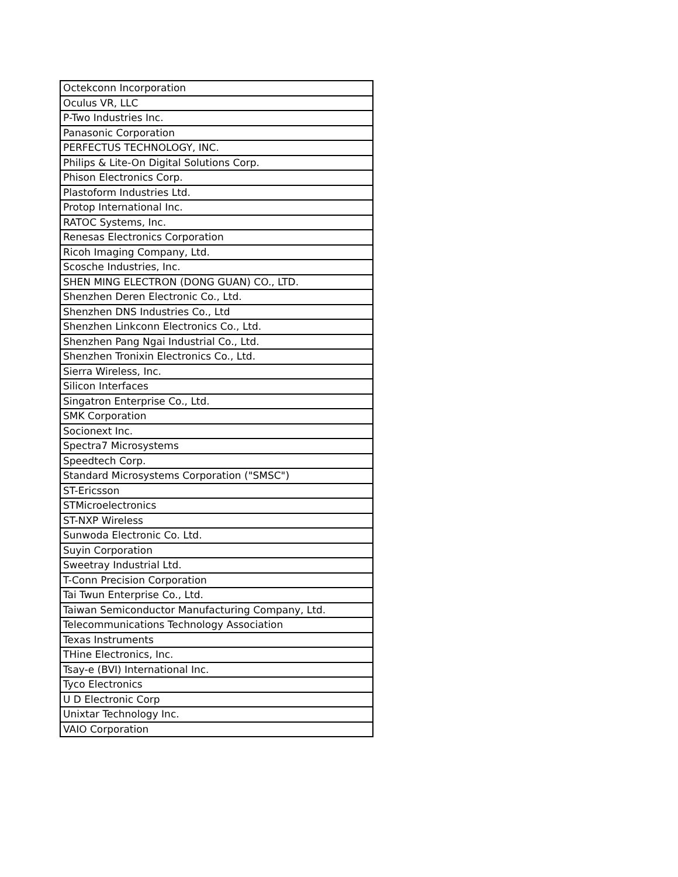| Octekconn Incorporation |
| Oculus VR, LLC |
| P-Two Industries Inc. |
| Panasonic Corporation |
| PERFECTUS TECHNOLOGY, INC. |
| Philips & Lite-On Digital Solutions Corp. |
| Phison Electronics Corp. |
| Plastoform Industries Ltd. |
| Protop International Inc. |
| RATOC Systems, Inc. |
| Renesas Electronics Corporation |
| Ricoh Imaging Company, Ltd. |
| Scosche Industries, Inc. |
| SHEN MING ELECTRON (DONG GUAN) CO., LTD. |
| Shenzhen Deren Electronic Co., Ltd. |
| Shenzhen DNS Industries Co., Ltd |
| Shenzhen Linkconn Electronics Co., Ltd. |
| Shenzhen Pang Ngai Industrial Co., Ltd. |
| Shenzhen Tronixin Electronics Co., Ltd. |
| Sierra Wireless, Inc. |
| Silicon Interfaces |
| Singatron Enterprise Co., Ltd. |
| SMK Corporation |
| Socionext Inc. |
| Spectra7 Microsystems |
| Speedtech Corp. |
| Standard Microsystems Corporation ("SMSC") |
| ST-Ericsson |
| STMicroelectronics |
| ST-NXP Wireless |
| Sunwoda Electronic Co. Ltd. |
| Suyin Corporation |
| Sweetray Industrial Ltd. |
| T-Conn Precision Corporation |
| Tai Twun Enterprise Co., Ltd. |
| Taiwan Semiconductor Manufacturing Company, Ltd. |
| Telecommunications Technology Association |
| Texas Instruments |
| THine Electronics, Inc. |
| Tsay-e (BVI) International Inc. |
| Tyco Electronics |
| U D Electronic Corp |
| Unixtar Technology Inc. |
| VAIO Corporation |